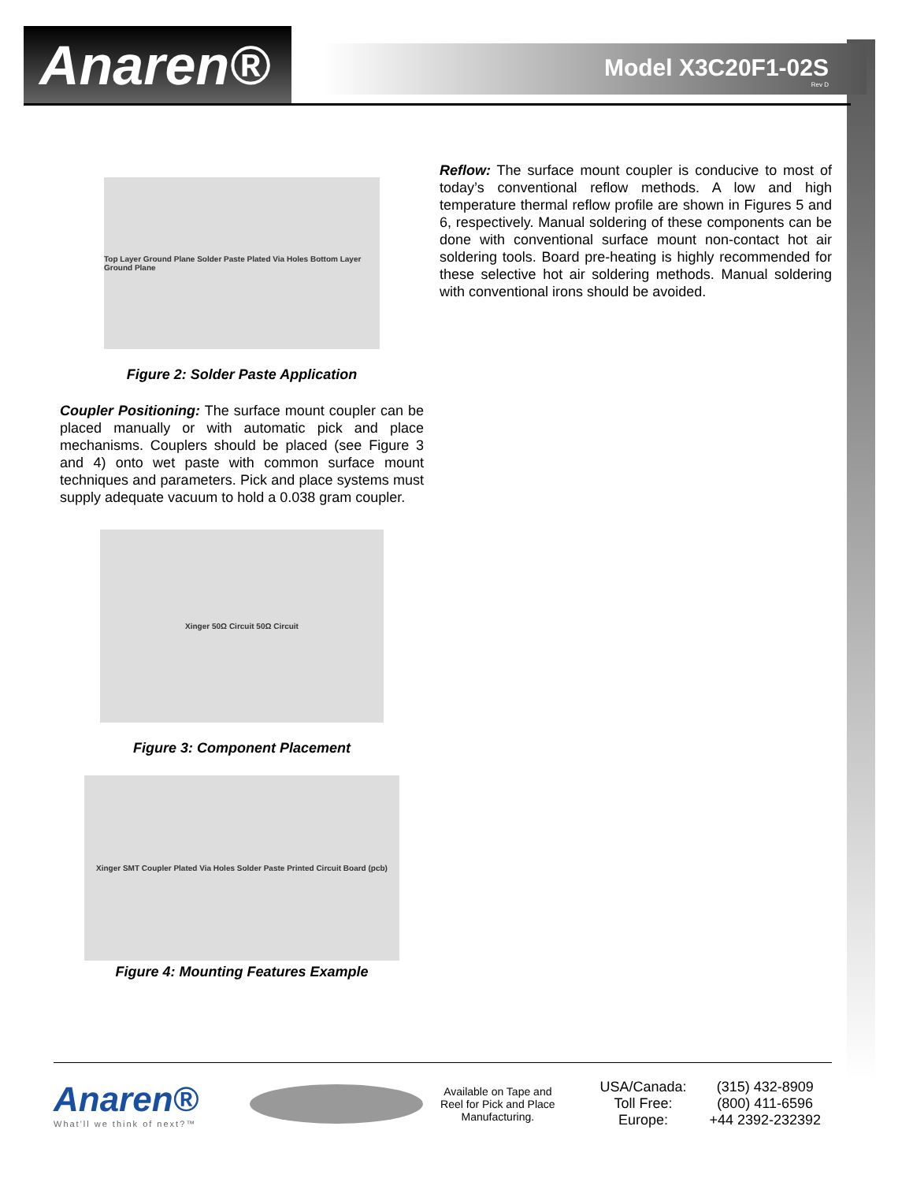Anaren®
Model X3C20F1-02S
Rev D
Top Layer Ground Plane Solder Paste Plated Via Holes Bottom Layer Ground Plane
Figure 2: Solder Paste Application
Coupler Positioning: The surface mount coupler can be placed manually or with automatic pick and place mechanisms. Couplers should be placed (see Figure 3 and 4) onto wet paste with common surface mount techniques and parameters. Pick and place systems must supply adequate vacuum to hold a 0.038 gram coupler.
Xinger 50Ω Circuit 50Ω Circuit
Figure 3: Component Placement
Xinger SMT Coupler Plated Via Holes Solder Paste Printed Circuit Board (pcb)
Figure 4: Mounting Features Example
Reflow: The surface mount coupler is conducive to most of today’s conventional reflow methods. A low and high temperature thermal reflow profile are shown in Figures 5 and 6, respectively. Manual soldering of these components can be done with conventional surface mount non-contact hot air soldering tools. Board pre-heating is highly recommended for these selective hot air soldering methods. Manual soldering with conventional irons should be avoided.
Anaren®
What'll we think of next?™
Available on Tape and Reel for Pick and Place Manufacturing.
USA/Canada:
Toll Free:
Europe:
(315) 432-8909
(800) 411-6596
+44 2392-232392